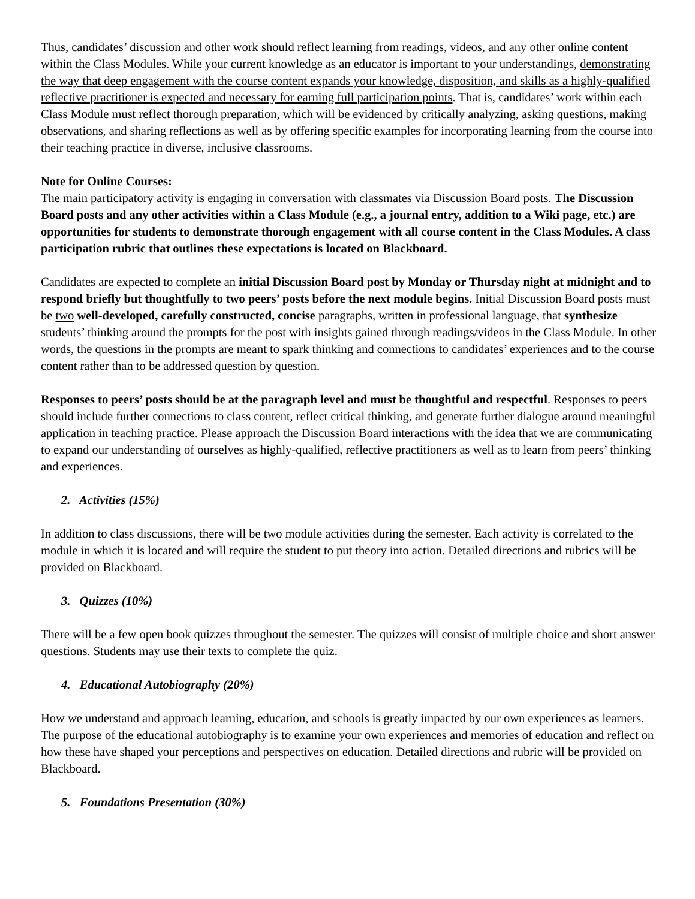Thus, candidates’ discussion and other work should reflect learning from readings, videos, and any other online content within the Class Modules. While your current knowledge as an educator is important to your understandings, demonstrating the way that deep engagement with the course content expands your knowledge, disposition, and skills as a highly-qualified reflective practitioner is expected and necessary for earning full participation points. That is, candidates’ work within each Class Module must reflect thorough preparation, which will be evidenced by critically analyzing, asking questions, making observations, and sharing reflections as well as by offering specific examples for incorporating learning from the course into their teaching practice in diverse, inclusive classrooms.
Note for Online Courses:
The main participatory activity is engaging in conversation with classmates via Discussion Board posts. The Discussion Board posts and any other activities within a Class Module (e.g., a journal entry, addition to a Wiki page, etc.) are opportunities for students to demonstrate thorough engagement with all course content in the Class Modules. A class participation rubric that outlines these expectations is located on Blackboard.
Candidates are expected to complete an initial Discussion Board post by Monday or Thursday night at midnight and to respond briefly but thoughtfully to two peers’ posts before the next module begins. Initial Discussion Board posts must be two well-developed, carefully constructed, concise paragraphs, written in professional language, that synthesize students’ thinking around the prompts for the post with insights gained through readings/videos in the Class Module. In other words, the questions in the prompts are meant to spark thinking and connections to candidates’ experiences and to the course content rather than to be addressed question by question.
Responses to peers’ posts should be at the paragraph level and must be thoughtful and respectful. Responses to peers should include further connections to class content, reflect critical thinking, and generate further dialogue around meaningful application in teaching practice. Please approach the Discussion Board interactions with the idea that we are communicating to expand our understanding of ourselves as highly-qualified, reflective practitioners as well as to learn from peers’ thinking and experiences.
2. Activities (15%)
In addition to class discussions, there will be two module activities during the semester. Each activity is correlated to the module in which it is located and will require the student to put theory into action. Detailed directions and rubrics will be provided on Blackboard.
3. Quizzes (10%)
There will be a few open book quizzes throughout the semester. The quizzes will consist of multiple choice and short answer questions. Students may use their texts to complete the quiz.
4. Educational Autobiography (20%)
How we understand and approach learning, education, and schools is greatly impacted by our own experiences as learners. The purpose of the educational autobiography is to examine your own experiences and memories of education and reflect on how these have shaped your perceptions and perspectives on education. Detailed directions and rubric will be provided on Blackboard.
5. Foundations Presentation (30%)